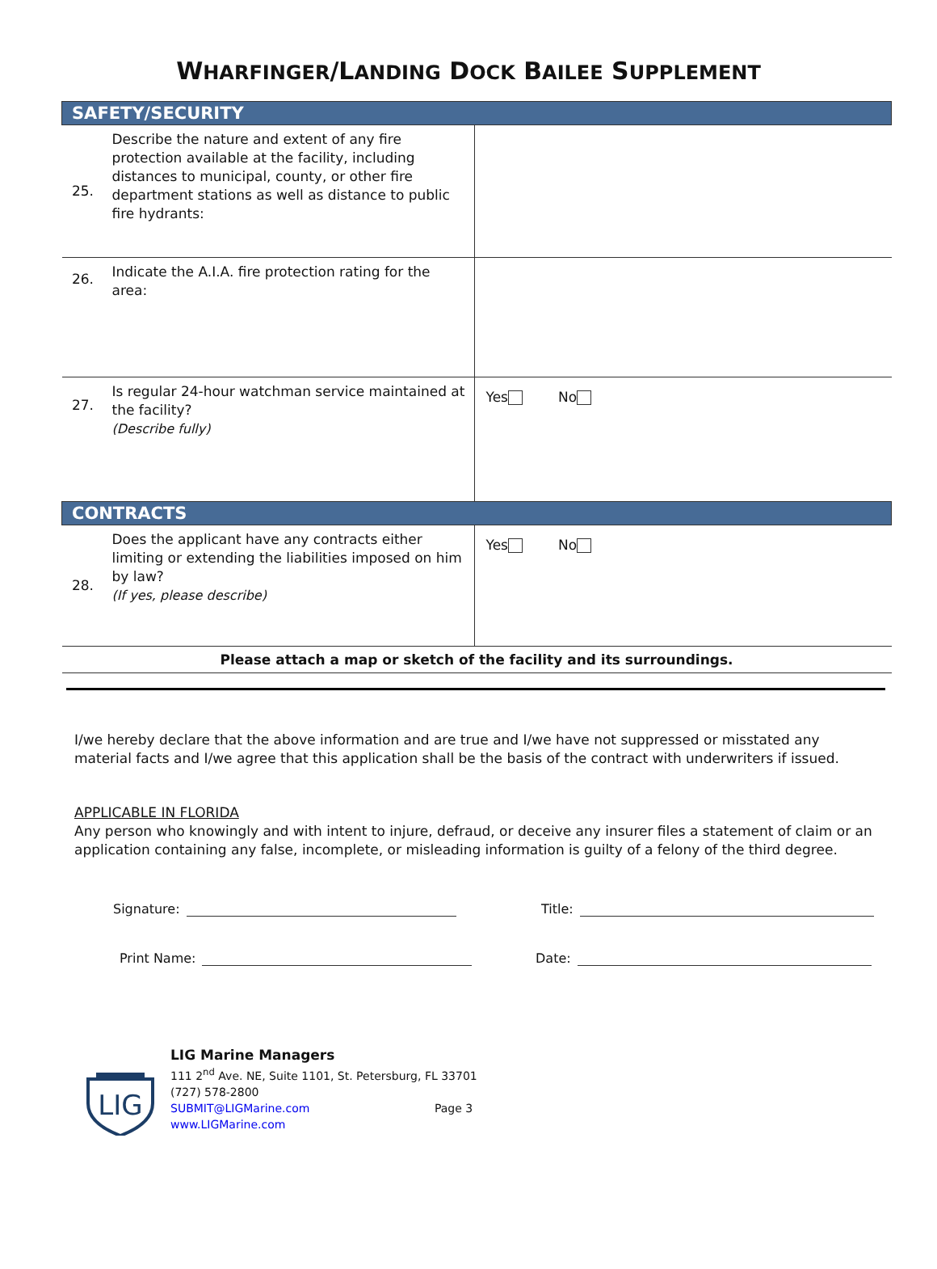WHARFINGER/LANDING DOCK BAILEE SUPPLEMENT
| SAFETY/SECURITY | | |
| 25. | Describe the nature and extent of any fire protection available at the facility, including distances to municipal, county, or other fire department stations as well as distance to public fire hydrants: | |
| 26. | Indicate the A.I.A. fire protection rating for the area: | |
| 27. | Is regular 24-hour watchman service maintained at the facility? (Describe fully) | Yes No |
| CONTRACTS | | |
| 28. | Does the applicant have any contracts either limiting or extending the liabilities imposed on him by law? (If yes, please describe) | Yes No |
| Please attach a map or sketch of the facility and its surroundings. | | |
I/we hereby declare that the above information and are true and I/we have not suppressed or misstated any material facts and I/we agree that this application shall be the basis of the contract with underwriters if issued.
APPLICABLE IN FLORIDA
Any person who knowingly and with intent to injure, defraud, or deceive any insurer files a statement of claim or an application containing any false, incomplete, or misleading information is guilty of a felony of the third degree.
Signature: Title:
Print Name: Date:
LIG
LIG Marine Managers
111 2<sup>nd</sup> Ave. NE, Suite 1101, St. Petersburg, FL 33701
(727) 578-2800
SUBMIT@LIGMarine.com Page 3
www.LIGMarine.com